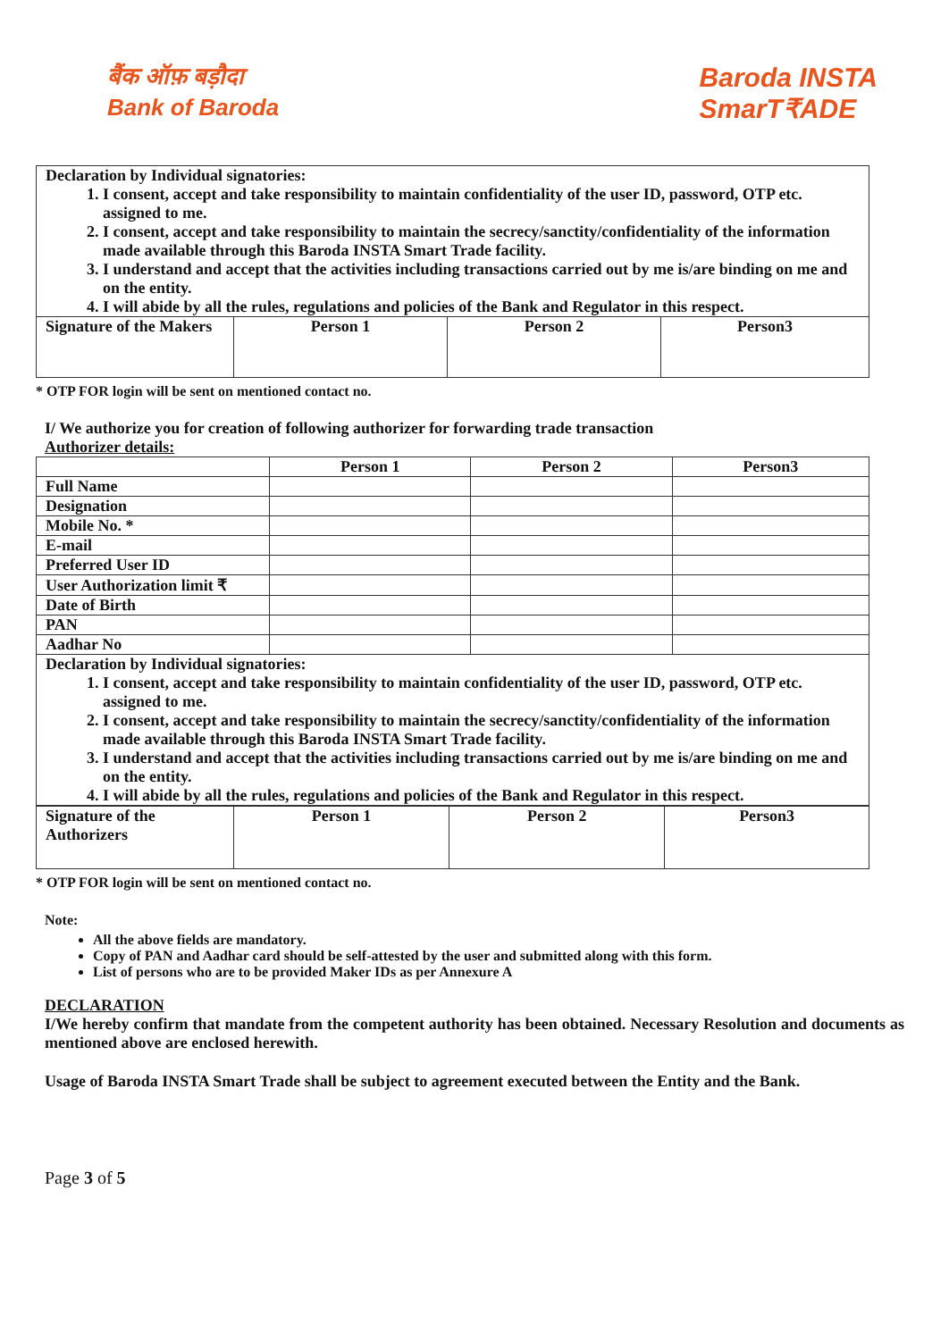बैंक ऑफ़ बड़ौदा
Bank of Baroda
Baroda INSTA
SmarT₹ADE
| Declaration by Individual signatories: 1. I consent, accept and take responsibility to maintain confidentiality of the user ID, password, OTP etc. assigned to me. 2. I consent, accept and take responsibility to maintain the secrecy/sanctity/confidentiality of the information made available through this Baroda INSTA Smart Trade facility. 3. I understand and accept that the activities including transactions carried out by me is/are binding on me and on the entity. 4. I will abide by all the rules, regulations and policies of the Bank and Regulator in this respect. | | | |
| Signature of the Makers | Person 1 | Person 2 | Person3 |
* OTP FOR login will be sent on mentioned contact no.
I/ We authorize you for creation of following authorizer for forwarding trade transaction
Authorizer details:
| | Person 1 | Person 2 | Person3 |
| Full Name | | | |
| Designation | | | |
| Mobile No. * | | | |
| E-mail | | | |
| Preferred User ID | | | |
| User Authorization limit ₹ | | | |
| Date of Birth | | | |
| PAN | | | |
| Aadhar No | | | |
| Declaration by Individual signatories: 1. I consent, accept and take responsibility to maintain confidentiality of the user ID, password, OTP etc. assigned to me. 2. I consent, accept and take responsibility to maintain the secrecy/sanctity/confidentiality of the information made available through this Baroda INSTA Smart Trade facility. 3. I understand and accept that the activities including transactions carried out by me is/are binding on me and on the entity. 4. I will abide by all the rules, regulations and policies of the Bank and Regulator in this respect. | | | |
| Signature of the Authorizers | Person 1 | Person 2 | Person3 |
* OTP FOR login will be sent on mentioned contact no.
Note:
All the above fields are mandatory.
Copy of PAN and Aadhar card should be self-attested by the user and submitted along with this form.
List of persons who are to be provided Maker IDs as per Annexure A
DECLARATION
I/We hereby confirm that mandate from the competent authority has been obtained. Necessary Resolution and documents as mentioned above are enclosed herewith.
Usage of Baroda INSTA Smart Trade shall be subject to agreement executed between the Entity and the Bank.
Page 3 of 5